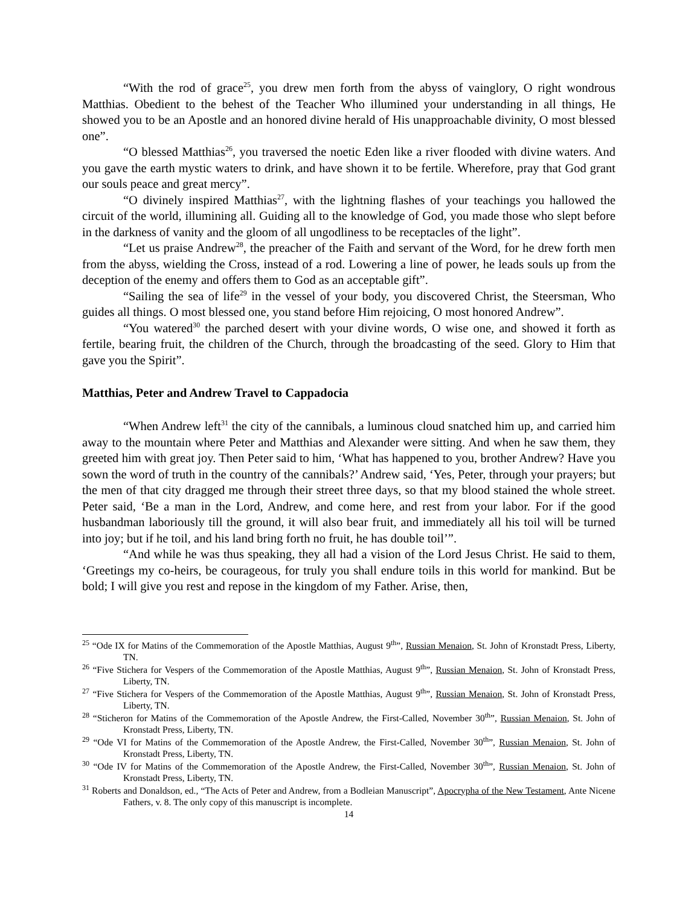“With the rod of grace<sup>25</sup>, you drew men forth from the abyss of vainglory, O right wondrous Matthias. Obedient to the behest of the Teacher Who illumined your understanding in all things, He showed you to be an Apostle and an honored divine herald of His unapproachable divinity, O most blessed one”.
“O blessed Matthias<sup>26</sup>, you traversed the noetic Eden like a river flooded with divine waters. And you gave the earth mystic waters to drink, and have shown it to be fertile. Wherefore, pray that God grant our souls peace and great mercy”.
“O divinely inspired Matthias<sup>27</sup>, with the lightning flashes of your teachings you hallowed the circuit of the world, illumining all. Guiding all to the knowledge of God, you made those who slept before in the darkness of vanity and the gloom of all ungodliness to be receptacles of the light”.
“Let us praise Andrew<sup>28</sup>, the preacher of the Faith and servant of the Word, for he drew forth men from the abyss, wielding the Cross, instead of a rod. Lowering a line of power, he leads souls up from the deception of the enemy and offers them to God as an acceptable gift”.
“Sailing the sea of life<sup>29</sup> in the vessel of your body, you discovered Christ, the Steersman, Who guides all things. O most blessed one, you stand before Him rejoicing, O most honored Andrew”.
“You watered<sup>30</sup> the parched desert with your divine words, O wise one, and showed it forth as fertile, bearing fruit, the children of the Church, through the broadcasting of the seed. Glory to Him that gave you the Spirit”.
Matthias, Peter and Andrew Travel to Cappadocia
“When Andrew left<sup>31</sup> the city of the cannibals, a luminous cloud snatched him up, and carried him away to the mountain where Peter and Matthias and Alexander were sitting. And when he saw them, they greeted him with great joy. Then Peter said to him, ‘What has happened to you, brother Andrew? Have you sown the word of truth in the country of the cannibals?’ Andrew said, ‘Yes, Peter, through your prayers; but the men of that city dragged me through their street three days, so that my blood stained the whole street. Peter said, ‘Be a man in the Lord, Andrew, and come here, and rest from your labor. For if the good husbandman laboriously till the ground, it will also bear fruit, and immediately all his toil will be turned into joy; but if he toil, and his land bring forth no fruit, he has double toil’”.
“And while he was thus speaking, they all had a vision of the Lord Jesus Christ. He said to them, ‘Greetings my co-heirs, be courageous, for truly you shall endure toils in this world for mankind. But be bold; I will give you rest and repose in the kingdom of my Father. Arise, then,
<sup>25</sup> “Ode IX for Matins of the Commemoration of the Apostle Matthias, August 9<sup>th</sup>”, Russian Menaion, St. John of Kronstadt Press, Liberty, TN.
<sup>26</sup> “Five Stichera for Vespers of the Commemoration of the Apostle Matthias, August 9<sup>th</sup>”, Russian Menaion, St. John of Kronstadt Press, Liberty, TN.
<sup>27</sup> “Five Stichera for Vespers of the Commemoration of the Apostle Matthias, August 9<sup>th</sup>”, Russian Menaion, St. John of Kronstadt Press, Liberty, TN.
<sup>28</sup> “Sticheron for Matins of the Commemoration of the Apostle Andrew, the First-Called, November 30<sup>th</sup>”, Russian Menaion, St. John of Kronstadt Press, Liberty, TN.
<sup>29</sup> “Ode VI for Matins of the Commemoration of the Apostle Andrew, the First-Called, November 30<sup>th</sup>”, Russian Menaion, St. John of Kronstadt Press, Liberty, TN.
<sup>30</sup> “Ode IV for Matins of the Commemoration of the Apostle Andrew, the First-Called, November 30<sup>th</sup>”, Russian Menaion, St. John of Kronstadt Press, Liberty, TN.
<sup>31</sup> Roberts and Donaldson, ed., “The Acts of Peter and Andrew, from a Bodleian Manuscript”, Apocrypha of the New Testament, Ante Nicene Fathers, v. 8. The only copy of this manuscript is incomplete.
14